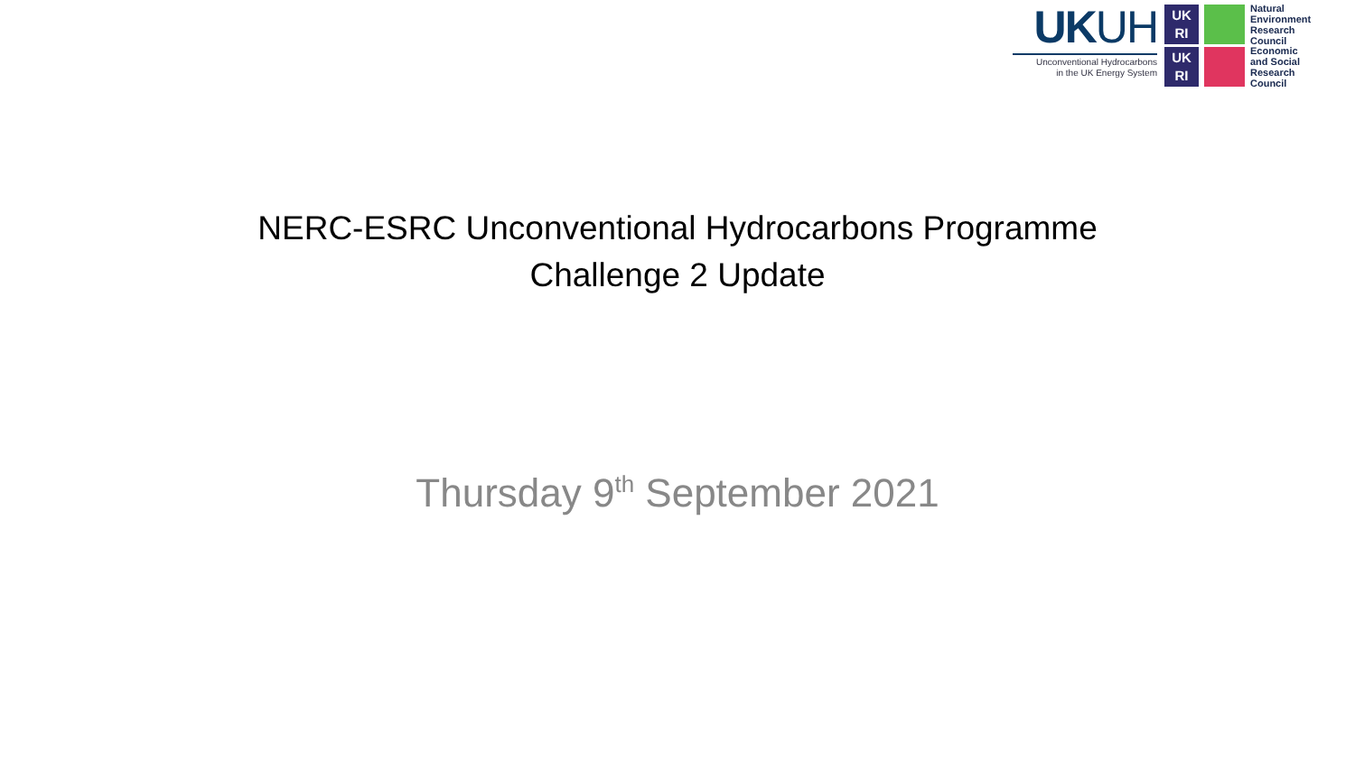UKUH
Unconventional Hydrocarbons
in the UK Energy System
UK
RI
Natural
Environment
Research Council
UK
RI
Economic
and Social
Research Council
NERC-ESRC Unconventional Hydrocarbons Programme
Challenge 2 Update
Thursday 9<sup>th</sup> September 2021